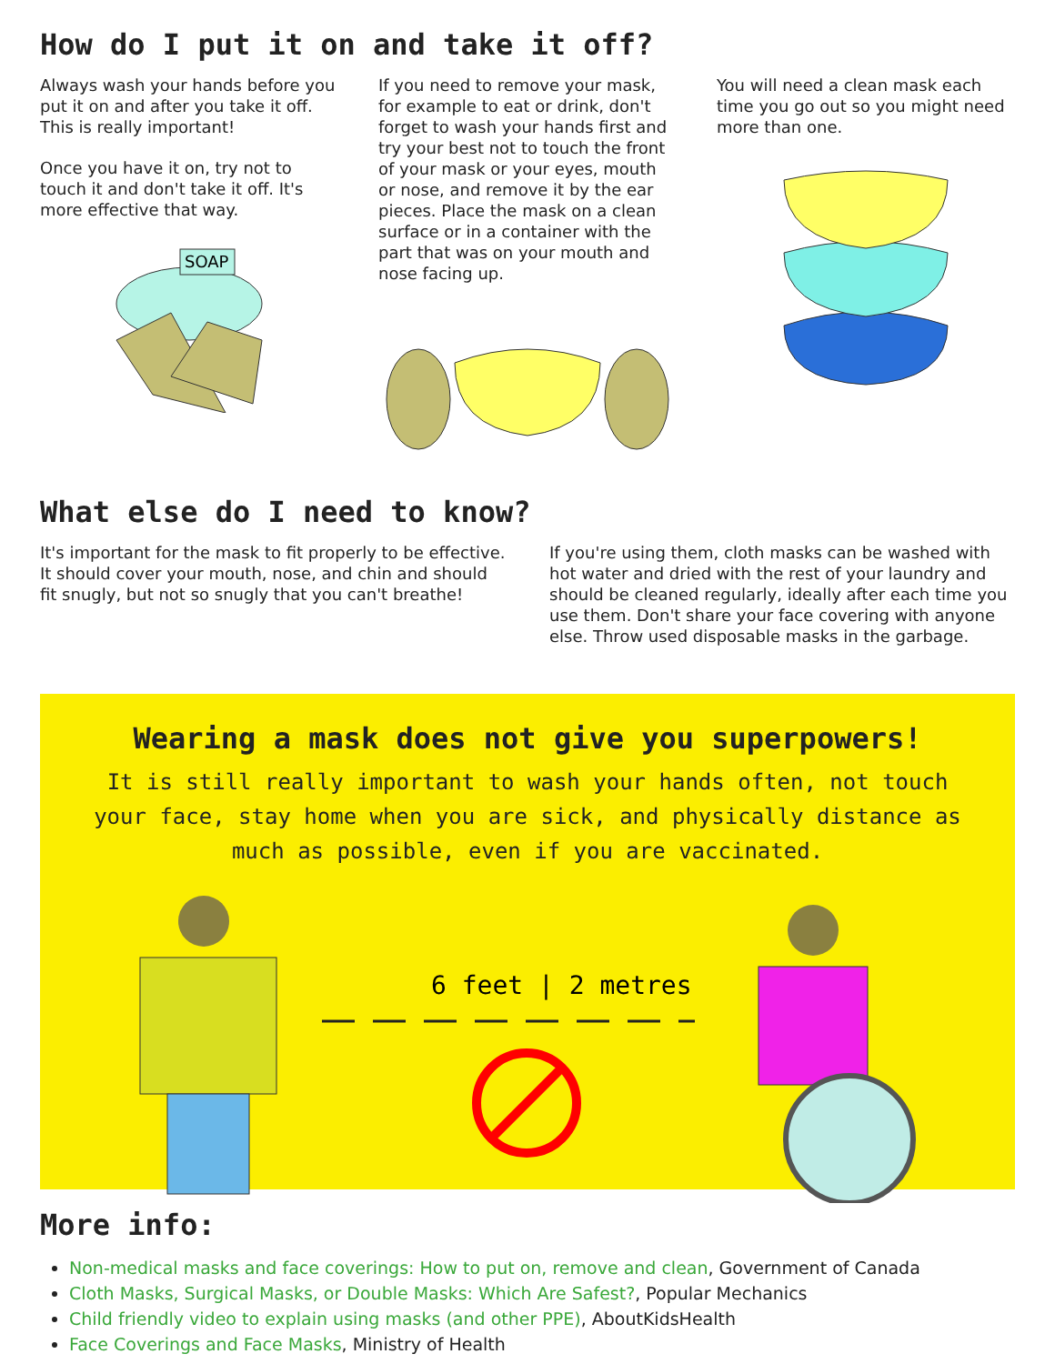How do I put it on and take it off?
Always wash your hands before you put it on and after you take it off. This is really important!
Once you have it on, try not to touch it and don't take it off. It's more effective that way.
SOAP
If you need to remove your mask, for example to eat or drink, don't forget to wash your hands first and try your best not to touch the front of your mask or your eyes, mouth or nose, and remove it by the ear pieces. Place the mask on a clean surface or in a container with the part that was on your mouth and nose facing up.
You will need a clean mask each time you go out so you might need more than one.
What else do I need to know?
It's important for the mask to fit properly to be effective. It should cover your mouth, nose, and chin and should fit snugly, but not so snugly that you can't breathe!
If you're using them, cloth masks can be washed with hot water and dried with the rest of your laundry and should be cleaned regularly, ideally after each time you use them. Don't share your face covering with anyone else. Throw used disposable masks in the garbage.
Wearing a mask does not give you superpowers!
It is still really important to wash your hands often, not touch your face, stay home when you are sick, and physically distance as much as possible, even if you are vaccinated.
6 feet | 2 metres
More info:
Non-medical masks and face coverings: How to put on, remove and clean, Government of Canada
Cloth Masks, Surgical Masks, or Double Masks: Which Are Safest?, Popular Mechanics
Child friendly video to explain using masks (and other PPE), AboutKidsHealth
Face Coverings and Face Masks, Ministry of Health